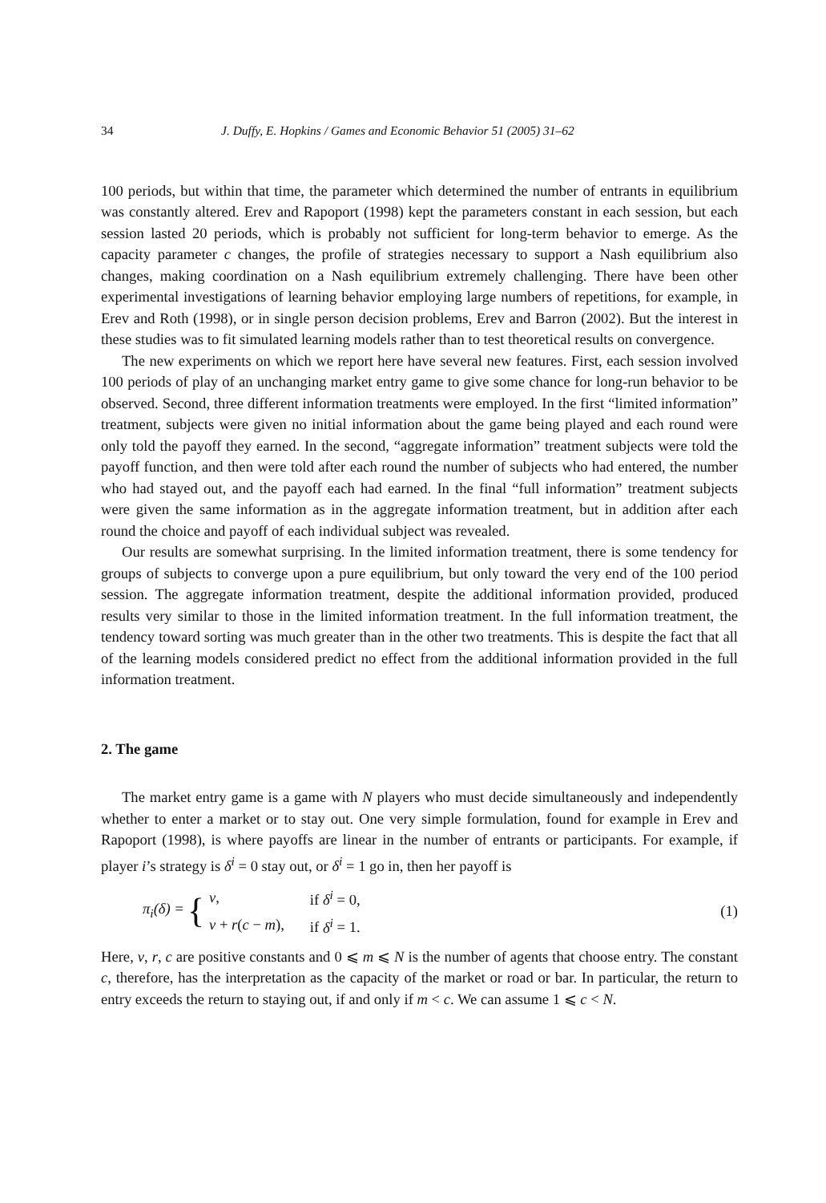34 J. Duffy, E. Hopkins / Games and Economic Behavior 51 (2005) 31–62
100 periods, but within that time, the parameter which determined the number of entrants in equilibrium was constantly altered. Erev and Rapoport (1998) kept the parameters constant in each session, but each session lasted 20 periods, which is probably not sufficient for long-term behavior to emerge. As the capacity parameter c changes, the profile of strategies necessary to support a Nash equilibrium also changes, making coordination on a Nash equilibrium extremely challenging. There have been other experimental investigations of learning behavior employing large numbers of repetitions, for example, in Erev and Roth (1998), or in single person decision problems, Erev and Barron (2002). But the interest in these studies was to fit simulated learning models rather than to test theoretical results on convergence.
The new experiments on which we report here have several new features. First, each session involved 100 periods of play of an unchanging market entry game to give some chance for long-run behavior to be observed. Second, three different information treatments were employed. In the first “limited information” treatment, subjects were given no initial information about the game being played and each round were only told the payoff they earned. In the second, “aggregate information” treatment subjects were told the payoff function, and then were told after each round the number of subjects who had entered, the number who had stayed out, and the payoff each had earned. In the final “full information” treatment subjects were given the same information as in the aggregate information treatment, but in addition after each round the choice and payoff of each individual subject was revealed.
Our results are somewhat surprising. In the limited information treatment, there is some tendency for groups of subjects to converge upon a pure equilibrium, but only toward the very end of the 100 period session. The aggregate information treatment, despite the additional information provided, produced results very similar to those in the limited information treatment. In the full information treatment, the tendency toward sorting was much greater than in the other two treatments. This is despite the fact that all of the learning models considered predict no effect from the additional information provided in the full information treatment.
2. The game
The market entry game is a game with N players who must decide simultaneously and independently whether to enter a market or to stay out. One very simple formulation, found for example in Erev and Rapoport (1998), is where payoffs are linear in the number of entrants or participants. For example, if player i’s strategy is δ<sup>i</sup> = 0 stay out, or δ<sup>i</sup> = 1 go in, then her payoff is
π<sub>i</sub>(δ) = {
| v , | if δ<sup>i</sup> = 0, |
| v + r ( c − m ), | if δ<sup>i</sup> = 1. |
(1)
Here, v, r, c are positive constants and 0 ⩽ m ⩽ N is the number of agents that choose entry. The constant c, therefore, has the interpretation as the capacity of the market or road or bar. In particular, the return to entry exceeds the return to staying out, if and only if m < c. We can assume 1 ⩽ c < N.